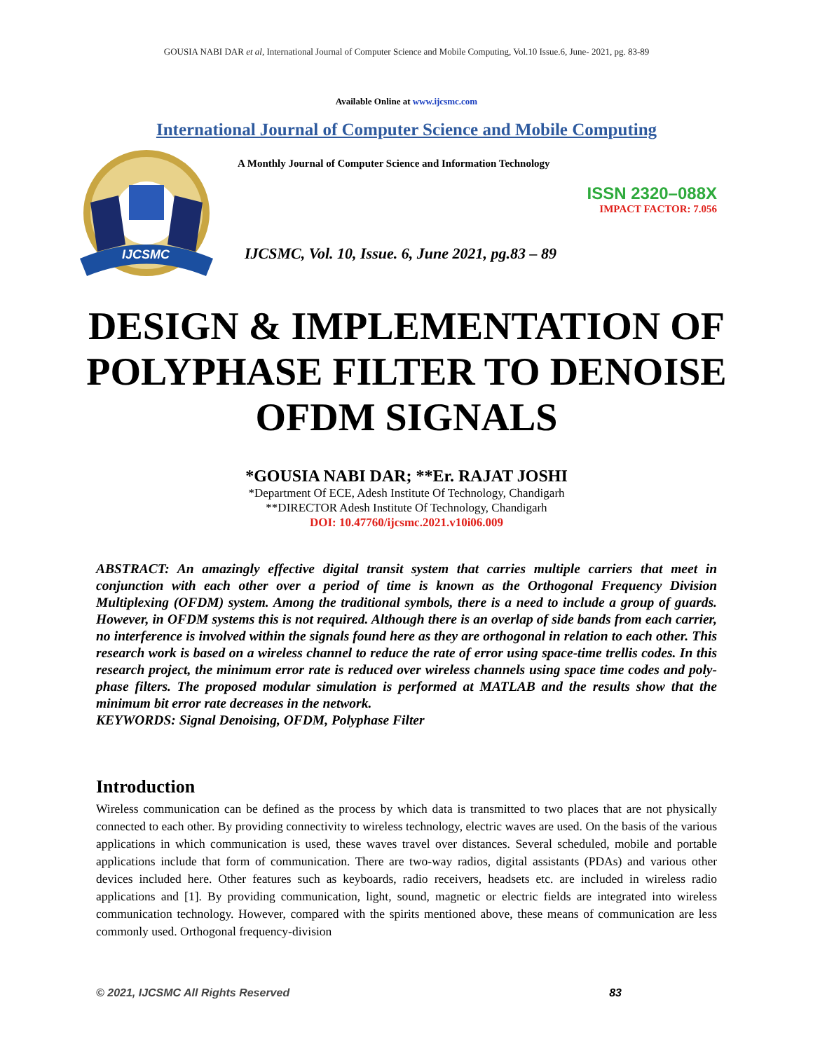GOUSIA NABI DAR et al, International Journal of Computer Science and Mobile Computing, Vol.10 Issue.6, June- 2021, pg. 83-89
Available Online at www.ijcsmc.com
International Journal of Computer Science and Mobile Computing
IJCSMC
A Monthly Journal of Computer Science and Information Technology
ISSN 2320–088X
IMPACT FACTOR: 7.056
IJCSMC, Vol. 10, Issue. 6, June 2021, pg.83 – 89
DESIGN & IMPLEMENTATION OF POLYPHASE FILTER TO DENOISE OFDM SIGNALS
*GOUSIA NABI DAR; **Er. RAJAT JOSHI
*Department Of ECE, Adesh Institute Of Technology, Chandigarh
**DIRECTOR Adesh Institute Of Technology, Chandigarh
DOI: 10.47760/ijcsmc.2021.v10i06.009
ABSTRACT: An amazingly effective digital transit system that carries multiple carriers that meet in conjunction with each other over a period of time is known as the Orthogonal Frequency Division Multiplexing (OFDM) system. Among the traditional symbols, there is a need to include a group of guards. However, in OFDM systems this is not required. Although there is an overlap of side bands from each carrier, no interference is involved within the signals found here as they are orthogonal in relation to each other. This research work is based on a wireless channel to reduce the rate of error using space-time trellis codes. In this research project, the minimum error rate is reduced over wireless channels using space time codes and poly-phase filters. The proposed modular simulation is performed at MATLAB and the results show that the minimum bit error rate decreases in the network.
KEYWORDS: Signal Denoising, OFDM, Polyphase Filter
Introduction
Wireless communication can be defined as the process by which data is transmitted to two places that are not physically connected to each other. By providing connectivity to wireless technology, electric waves are used. On the basis of the various applications in which communication is used, these waves travel over distances. Several scheduled, mobile and portable applications include that form of communication. There are two-way radios, digital assistants (PDAs) and various other devices included here. Other features such as keyboards, radio receivers, headsets etc. are included in wireless radio applications and [1]. By providing communication, light, sound, magnetic or electric fields are integrated into wireless communication technology. However, compared with the spirits mentioned above, these means of communication are less commonly used. Orthogonal frequency-division
© 2021, IJCSMC All Rights Reserved 83